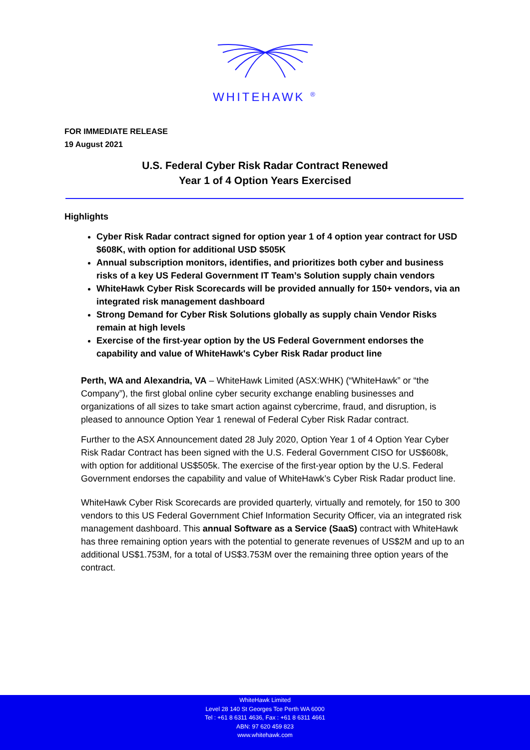WHITEHAWK <sup>®</sup>
FOR IMMEDIATE RELEASE
19 August 2021
U.S. Federal Cyber Risk Radar Contract Renewed
Year 1 of 4 Option Years Exercised
Highlights
Cyber Risk Radar contract signed for option year 1 of 4 option year contract for USD $608K, with option for additional USD $505K
Annual subscription monitors, identifies, and prioritizes both cyber and business risks of a key US Federal Government IT Team’s Solution supply chain vendors
WhiteHawk Cyber Risk Scorecards will be provided annually for 150+ vendors, via an integrated risk management dashboard
Strong Demand for Cyber Risk Solutions globally as supply chain Vendor Risks remain at high levels
Exercise of the first-year option by the US Federal Government endorses the capability and value of WhiteHawk's Cyber Risk Radar product line
Perth, WA and Alexandria, VA – WhiteHawk Limited (ASX:WHK) (“WhiteHawk” or “the Company”), the first global online cyber security exchange enabling businesses and organizations of all sizes to take smart action against cybercrime, fraud, and disruption, is pleased to announce Option Year 1 renewal of Federal Cyber Risk Radar contract.
Further to the ASX Announcement dated 28 July 2020, Option Year 1 of 4 Option Year Cyber Risk Radar Contract has been signed with the U.S. Federal Government CISO for US$608k, with option for additional US$505k. The exercise of the first-year option by the U.S. Federal Government endorses the capability and value of WhiteHawk’s Cyber Risk Radar product line.
WhiteHawk Cyber Risk Scorecards are provided quarterly, virtually and remotely, for 150 to 300 vendors to this US Federal Government Chief Information Security Officer, via an integrated risk management dashboard. This annual Software as a Service (SaaS) contract with WhiteHawk has three remaining option years with the potential to generate revenues of US$2M and up to an additional US$1.753M, for a total of US$3.753M over the remaining three option years of the contract.
WhiteHawk Limited
Level 28 140 St Georges Tce Perth WA 6000
Tel : +61 8 6311 4636, Fax : +61 8 6311 4661
ABN: 97 620 459 823
www.whitehawk.com